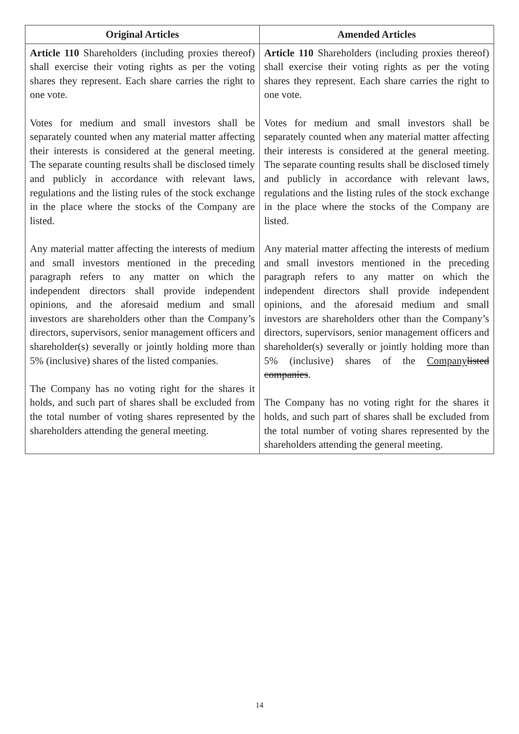| Original Articles | Amended Articles |
| --- | --- |
| Article 110 Shareholders (including proxies thereof) shall exercise their voting rights as per the voting shares they represent. Each share carries the right to one vote. Votes for medium and small investors shall be separately counted when any material matter affecting their interests is considered at the general meeting. The separate counting results shall be disclosed timely and publicly in accordance with relevant laws, regulations and the listing rules of the stock exchange in the place where the stocks of the Company are listed. Any material matter affecting the interests of medium and small investors mentioned in the preceding paragraph refers to any matter on which the independent directors shall provide independent opinions, and the aforesaid medium and small investors are shareholders other than the Company’s directors, supervisors, senior management officers and shareholder(s) severally or jointly holding more than 5% (inclusive) shares of the listed companies. The Company has no voting right for the shares it holds, and such part of shares shall be excluded from the total number of voting shares represented by the shareholders attending the general meeting. | Article 110 Shareholders (including proxies thereof) shall exercise their voting rights as per the voting shares they represent. Each share carries the right to one vote. Votes for medium and small investors shall be separately counted when any material matter affecting their interests is considered at the general meeting. The separate counting results shall be disclosed timely and publicly in accordance with relevant laws, regulations and the listing rules of the stock exchange in the place where the stocks of the Company are listed. Any material matter affecting the interests of medium and small investors mentioned in the preceding paragraph refers to any matter on which the independent directors shall provide independent opinions, and the aforesaid medium and small investors are shareholders other than the Company’s directors, supervisors, senior management officers and shareholder(s) severally or jointly holding more than 5% (inclusive) shares of the Company listed companies . The Company has no voting right for the shares it holds, and such part of shares shall be excluded from the total number of voting shares represented by the shareholders attending the general meeting. |
14